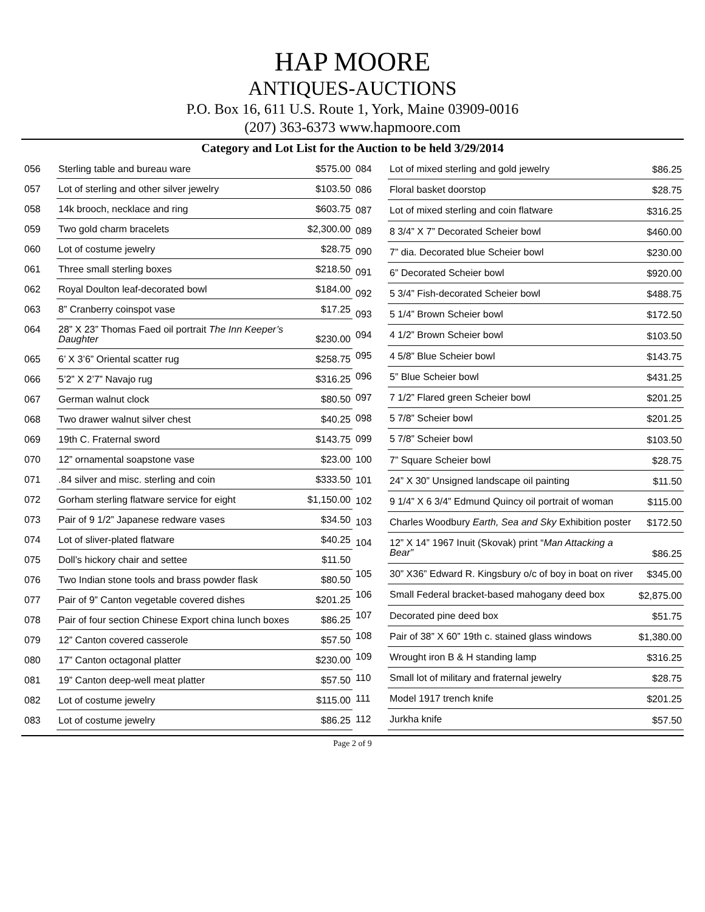HAP MOORE
ANTIQUES-AUCTIONS
P.O. Box 16, 611 U.S. Route 1, York, Maine 03909-0016
(207) 363-6373 www.hapmoore.com
Category and Lot List for the Auction to be held 3/29/2014
| 056 | Sterling table and bureau ware | $575.00 |
| 057 | Lot of sterling and other silver jewelry | $103.50 |
| 058 | 14k brooch, necklace and ring | $603.75 |
| 059 | Two gold charm bracelets | $2,300.00 |
| 060 | Lot of costume jewelry | $28.75 |
| 061 | Three small sterling boxes | $218.50 |
| 062 | Royal Doulton leaf-decorated bowl | $184.00 |
| 063 | 8” Cranberry coinspot vase | $17.25 |
| 064 | 28” X 23” Thomas Faed oil portrait The Inn Keeper’s Daughter | $230.00 |
| 065 | 6’ X 3’6” Oriental scatter rug | $258.75 |
| 066 | 5’2” X 2’7” Navajo rug | $316.25 |
| 067 | German walnut clock | $80.50 |
| 068 | Two drawer walnut silver chest | $40.25 |
| 069 | 19th C. Fraternal sword | $143.75 |
| 070 | 12” ornamental soapstone vase | $23.00 |
| 071 | .84 silver and misc. sterling and coin | $333.50 |
| 072 | Gorham sterling flatware service for eight | $1,150.00 |
| 073 | Pair of 9 1/2” Japanese redware vases | $34.50 |
| 074 | Lot of sliver-plated flatware | $40.25 |
| 075 | Doll’s hickory chair and settee | $11.50 |
| 076 | Two Indian stone tools and brass powder flask | $80.50 |
| 077 | Pair of 9” Canton vegetable covered dishes | $201.25 |
| 078 | Pair of four section Chinese Export china lunch boxes | $86.25 |
| 079 | 12” Canton covered casserole | $57.50 |
| 080 | 17” Canton octagonal platter | $230.00 |
| 081 | 19” Canton deep-well meat platter | $57.50 |
| 082 | Lot of costume jewelry | $115.00 |
| 083 | Lot of costume jewelry | $86.25 |
| 084 | Lot of mixed sterling and gold jewelry | $86.25 |
| 086 | Floral basket doorstop | $28.75 |
| 087 | Lot of mixed sterling and coin flatware | $316.25 |
| 089 | 8 3/4” X 7” Decorated Scheier bowl | $460.00 |
| 090 | 7” dia. Decorated blue Scheier bowl | $230.00 |
| 091 | 6” Decorated Scheier bowl | $920.00 |
| 092 | 5 3/4” Fish-decorated Scheier bowl | $488.75 |
| 093 | 5 1/4” Brown Scheier bowl | $172.50 |
| 094 | 4 1/2” Brown Scheier bowl | $103.50 |
| 095 | 4 5/8” Blue Scheier bowl | $143.75 |
| 096 | 5” Blue Scheier bowl | $431.25 |
| 097 | 7 1/2” Flared green Scheier bowl | $201.25 |
| 098 | 5 7/8” Scheier bowl | $201.25 |
| 099 | 5 7/8” Scheier bowl | $103.50 |
| 100 | 7” Square Scheier bowl | $28.75 |
| 101 | 24” X 30” Unsigned landscape oil painting | $11.50 |
| 102 | 9 1/4” X 6 3/4” Edmund Quincy oil portrait of woman | $115.00 |
| 103 | Charles Woodbury Earth, Sea and Sky Exhibition poster | $172.50 |
| 104 | 12” X 14” 1967 Inuit (Skovak) print “ Man Attacking a Bear” | $86.25 |
| 105 | 30” X36” Edward R. Kingsbury o/c of boy in boat on river | $345.00 |
| 106 | Small Federal bracket-based mahogany deed box | $2,875.00 |
| 107 | Decorated pine deed box | $51.75 |
| 108 | Pair of 38” X 60” 19th c. stained glass windows | $1,380.00 |
| 109 | Wrought iron B & H standing lamp | $316.25 |
| 110 | Small lot of military and fraternal jewelry | $28.75 |
| 111 | Model 1917 trench knife | $201.25 |
| 112 | Jurkha knife | $57.50 |
Page 2 of 9